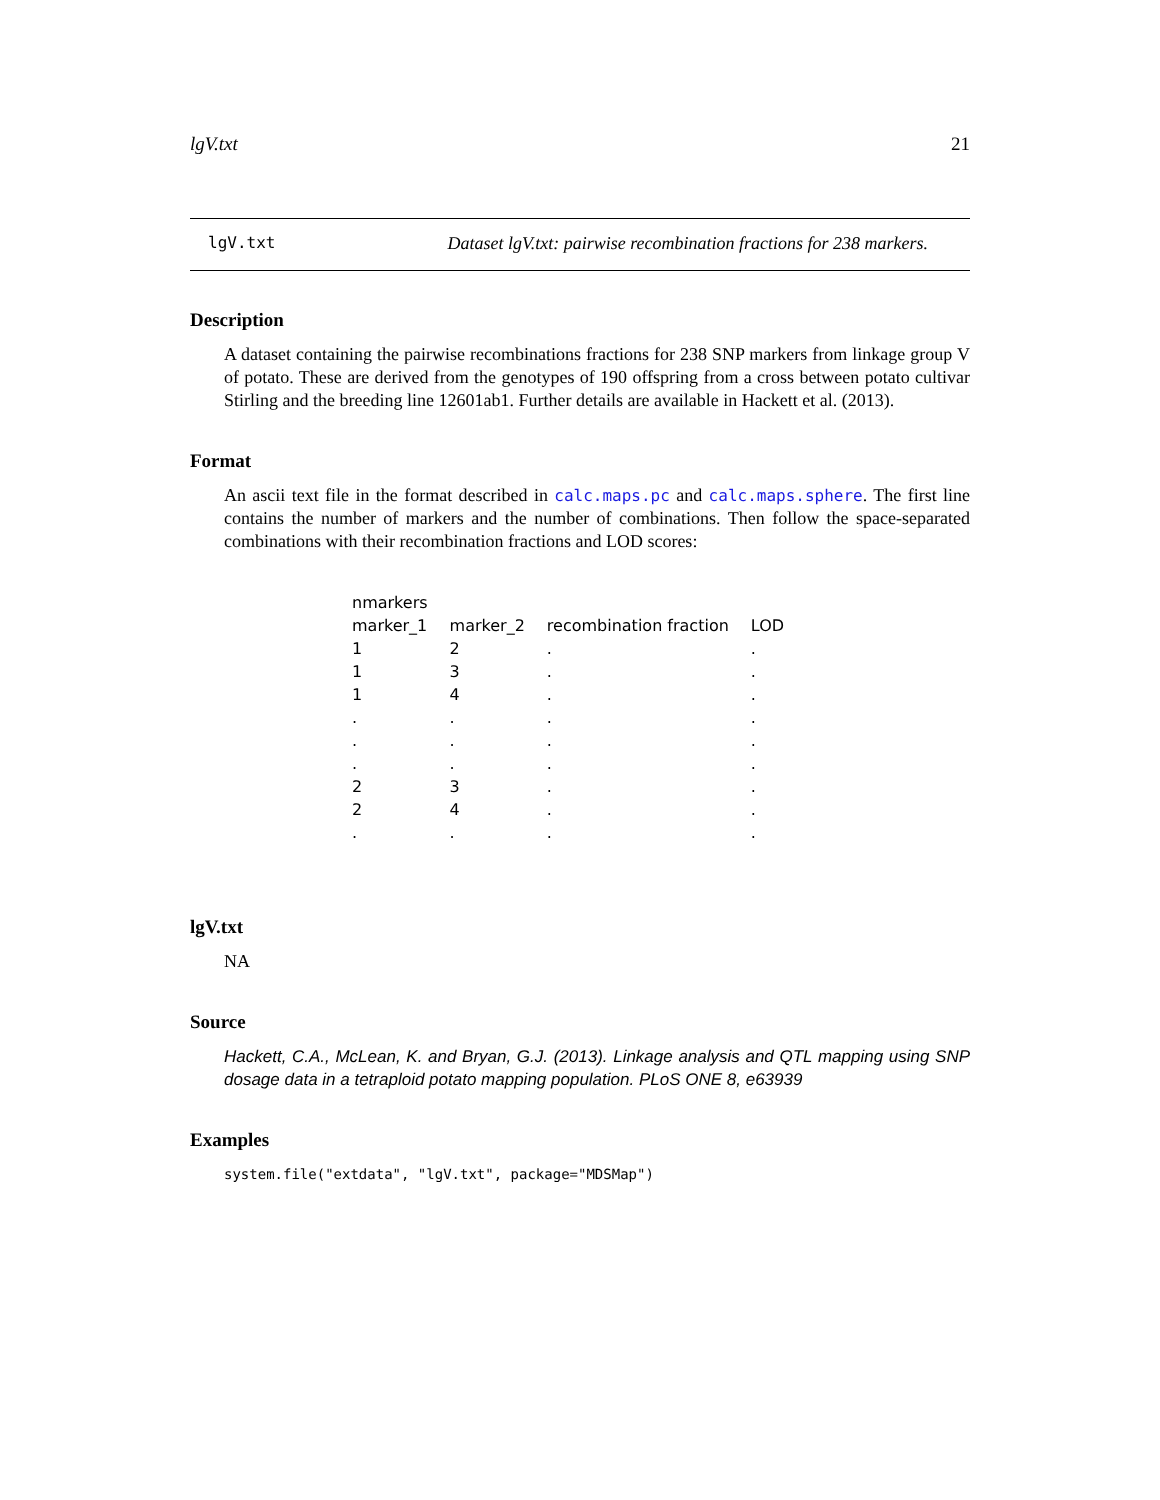lgV.txt 21
lgV.txt Dataset lgV.txt: pairwise recombination fractions for 238 markers.
Description
A dataset containing the pairwise recombinations fractions for 238 SNP markers from linkage group V of potato. These are derived from the genotypes of 190 offspring from a cross between potato cultivar Stirling and the breeding line 12601ab1. Further details are available in Hackett et al. (2013).
Format
An ascii text file in the format described in calc.maps.pc and calc.maps.sphere. The first line contains the number of markers and the number of combinations. Then follow the space-separated combinations with their recombination fractions and LOD scores:
| nmarkers | | | |
| marker_1 | marker_2 | recombination fraction | LOD |
| 1 | 2 | . | . |
| 1 | 3 | . | . |
| 1 | 4 | . | . |
| . | . | . | . |
| . | . | . | . |
| . | . | . | . |
| 2 | 3 | . | . |
| 2 | 4 | . | . |
| . | . | . | . |
lgV.txt
NA
Source
Hackett, C.A., McLean, K. and Bryan, G.J. (2013). Linkage analysis and QTL mapping using SNP dosage data in a tetraploid potato mapping population. PLoS ONE 8, e63939
Examples
system.file("extdata", "lgV.txt", package="MDSMap")